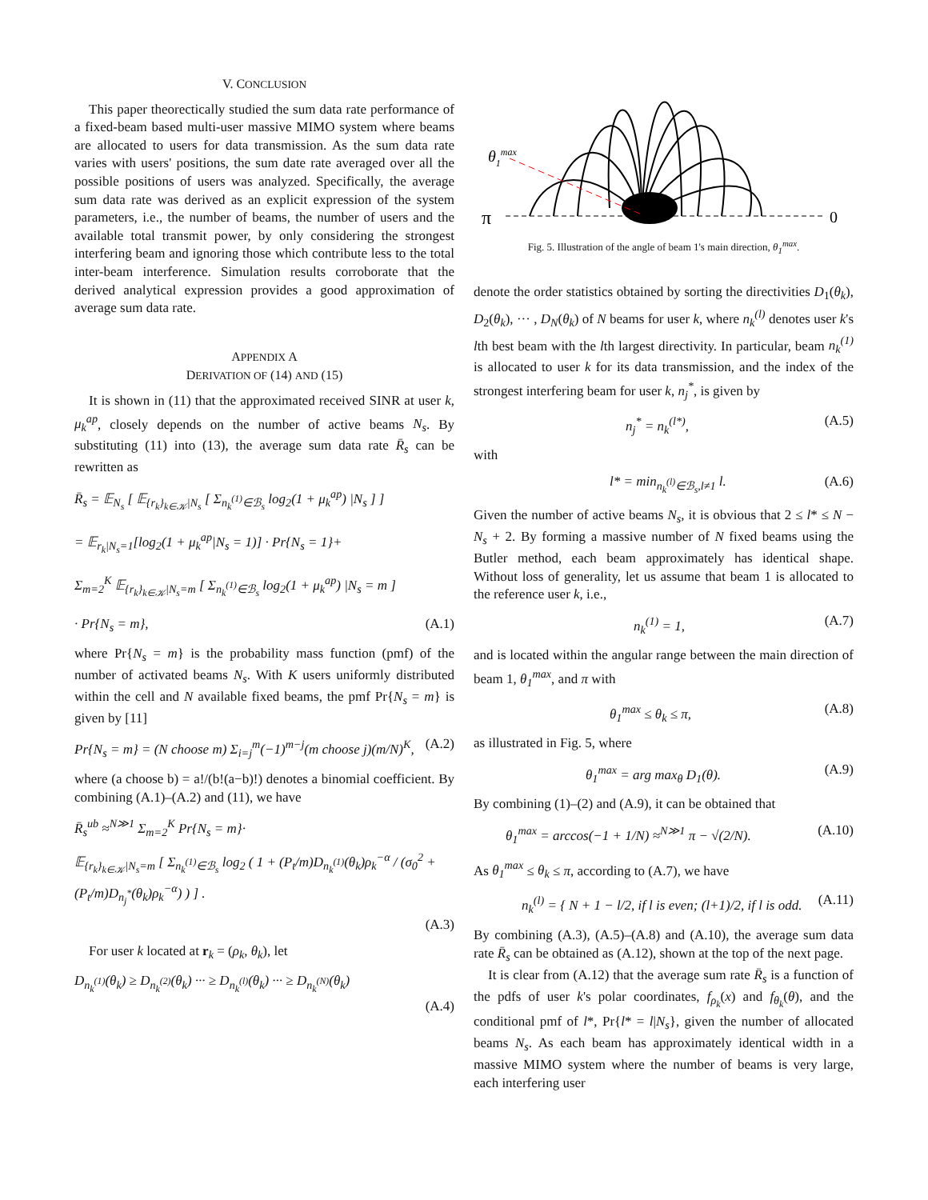V. CONCLUSION
This paper theorectically studied the sum data rate performance of a fixed-beam based multi-user massive MIMO system where beams are allocated to users for data transmission. As the sum data rate varies with users' positions, the sum date rate averaged over all the possible positions of users was analyzed. Specifically, the average sum data rate was derived as an explicit expression of the system parameters, i.e., the number of beams, the number of users and the available total transmit power, by only considering the strongest interfering beam and ignoring those which contribute less to the total inter-beam interference. Simulation results corroborate that the derived analytical expression provides a good approximation of average sum data rate.
APPENDIX A
DERIVATION OF (14) AND (15)
It is shown in (11) that the approximated received SINR at user k, μ<sub>k</sub><sup>ap</sup>, closely depends on the number of active beams N<sub>s</sub>. By substituting (11) into (13), the average sum data rate R̄<sub>s</sub> can be rewritten as
R̄<sub>s</sub> = 𝔼<sub>N<sub>s</sub></sub> [ 𝔼<sub>{r<sub>k</sub>}<sub>k∈𝒦</sub>|N<sub>s</sub></sub> [ Σ<sub>n<sub>k</sub><sup>(1)</sup>∈ℬ<sub>s</sub></sub> log<sub>2</sub>(1 + μ<sub>k</sub><sup>ap</sup>) |N<sub>s</sub> ] ]
= 𝔼<sub>r<sub>k</sub>|N<sub>s</sub>=1</sub>[log<sub>2</sub>(1 + μ<sub>k</sub><sup>ap</sup>|N<sub>s</sub> = 1)] · Pr{N<sub>s</sub> = 1}+
Σ<sub>m=2</sub><sup>K</sup> 𝔼<sub>{r<sub>k</sub>}<sub>k∈𝒦</sub>|N<sub>s</sub>=m</sub> [ Σ<sub>n<sub>k</sub><sup>(1)</sup>∈ℬ<sub>s</sub></sub> log<sub>2</sub>(1 + μ<sub>k</sub><sup>ap</sup>) |N<sub>s</sub> = m ]
· Pr{N<sub>s</sub> = m}, (A.1)
where Pr{N<sub>s</sub> = m} is the probability mass function (pmf) of the number of activated beams N<sub>s</sub>. With K users uniformly distributed within the cell and N available fixed beams, the pmf Pr{N<sub>s</sub> = m} is given by [11]
Pr{N<sub>s</sub> = m} = (N choose m) Σ<sub>i=j</sub><sup>m</sup>(−1)<sup>m−j</sup>(m choose j)(m/N)<sup>K</sup>, (A.2)
where (a choose b) = a!/(b!(a−b)!) denotes a binomial coefficient. By combining (A.1)–(A.2) and (11), we have
R̄<sub>s</sub><sup>ub</sup> ≈<sup>N≫1</sup> Σ<sub>m=2</sub><sup>K</sup> Pr{N<sub>s</sub> = m}·
𝔼<sub>{r<sub>k</sub>}<sub>k∈𝒦</sub>|N<sub>s</sub>=m</sub> [ Σ<sub>n<sub>k</sub><sup>(1)</sup>∈ℬ<sub>s</sub></sub> log<sub>2</sub> ( 1 + (P<sub>t</sub>/m)D<sub>n<sub>k</sub><sup>(1)</sup></sub>(θ<sub>k</sub>)ρ<sub>k</sub><sup>−α</sup> / (σ<sub>0</sub><sup>2</sup> + (P<sub>t</sub>/m)D<sub>n<sub>j</sub><sup>*</sup></sub>(θ<sub>k</sub>)ρ<sub>k</sub><sup>−α</sup>) ) ] .
(A.3)
For user k located at r<sub>k</sub> = (ρ<sub>k</sub>, θ<sub>k</sub>), let
D<sub>n<sub>k</sub><sup>(1)</sup></sub>(θ<sub>k</sub>) ≥ D<sub>n<sub>k</sub><sup>(2)</sup></sub>(θ<sub>k</sub>) ··· ≥ D<sub>n<sub>k</sub><sup>(l)</sup></sub>(θ<sub>k</sub>) ··· ≥ D<sub>n<sub>k</sub><sup>(N)</sup></sub>(θ<sub>k</sub>)
(A.4)
π
0
θ1max
Fig. 5. Illustration of the angle of beam 1's main direction, θ<sub>1</sub><sup>max</sup>.
denote the order statistics obtained by sorting the directivities D<sub>1</sub>(θ<sub>k</sub>), D<sub>2</sub>(θ<sub>k</sub>), ··· , D<sub>N</sub>(θ<sub>k</sub>) of N beams for user k, where n<sub>k</sub><sup>(l)</sup> denotes user k's lth best beam with the lth largest directivity. In particular, beam n<sub>k</sub><sup>(1)</sup> is allocated to user k for its data transmission, and the index of the strongest interfering beam for user k, n<sub>j</sub><sup>*</sup>, is given by
n<sub>j</sub><sup>*</sup> = n<sub>k</sub><sup>(l*)</sup>, (A.5)
with
l* = min<sub>n<sub>k</sub><sup>(l)</sup>∈ℬ<sub>s</sub>,l≠1</sub> l. (A.6)
Given the number of active beams N<sub>s</sub>, it is obvious that 2 ≤ l* ≤ N − N<sub>s</sub> + 2. By forming a massive number of N fixed beams using the Butler method, each beam approximately has identical shape. Without loss of generality, let us assume that beam 1 is allocated to the reference user k, i.e.,
n<sub>k</sub><sup>(1)</sup> = 1, (A.7)
and is located within the angular range between the main direction of beam 1, θ<sub>1</sub><sup>max</sup>, and π with
θ<sub>1</sub><sup>max</sup> ≤ θ<sub>k</sub> ≤ π, (A.8)
as illustrated in Fig. 5, where
θ<sub>1</sub><sup>max</sup> = arg max<sub>θ</sub> D<sub>1</sub>(θ). (A.9)
By combining (1)–(2) and (A.9), it can be obtained that
θ<sub>1</sub><sup>max</sup> = arccos(−1 + 1/N) ≈<sup>N≫1</sup> π − √(2/N). (A.10)
As θ<sub>1</sub><sup>max</sup> ≤ θ<sub>k</sub> ≤ π, according to (A.7), we have
n<sub>k</sub><sup>(l)</sup> = { N + 1 − l/2, if l is even; (l+1)/2, if l is odd. (A.11)
By combining (A.3), (A.5)–(A.8) and (A.10), the average sum data rate R̄<sub>s</sub> can be obtained as (A.12), shown at the top of the next page.
It is clear from (A.12) that the average sum rate R̄<sub>s</sub> is a function of the pdfs of user k's polar coordinates, f<sub>ρ<sub>k</sub></sub>(x) and f<sub>θ<sub>k</sub></sub>(θ), and the conditional pmf of l*, Pr{l* = l|N<sub>s</sub>}, given the number of allocated beams N<sub>s</sub>. As each beam has approximately identical width in a massive MIMO system where the number of beams is very large, each interfering user